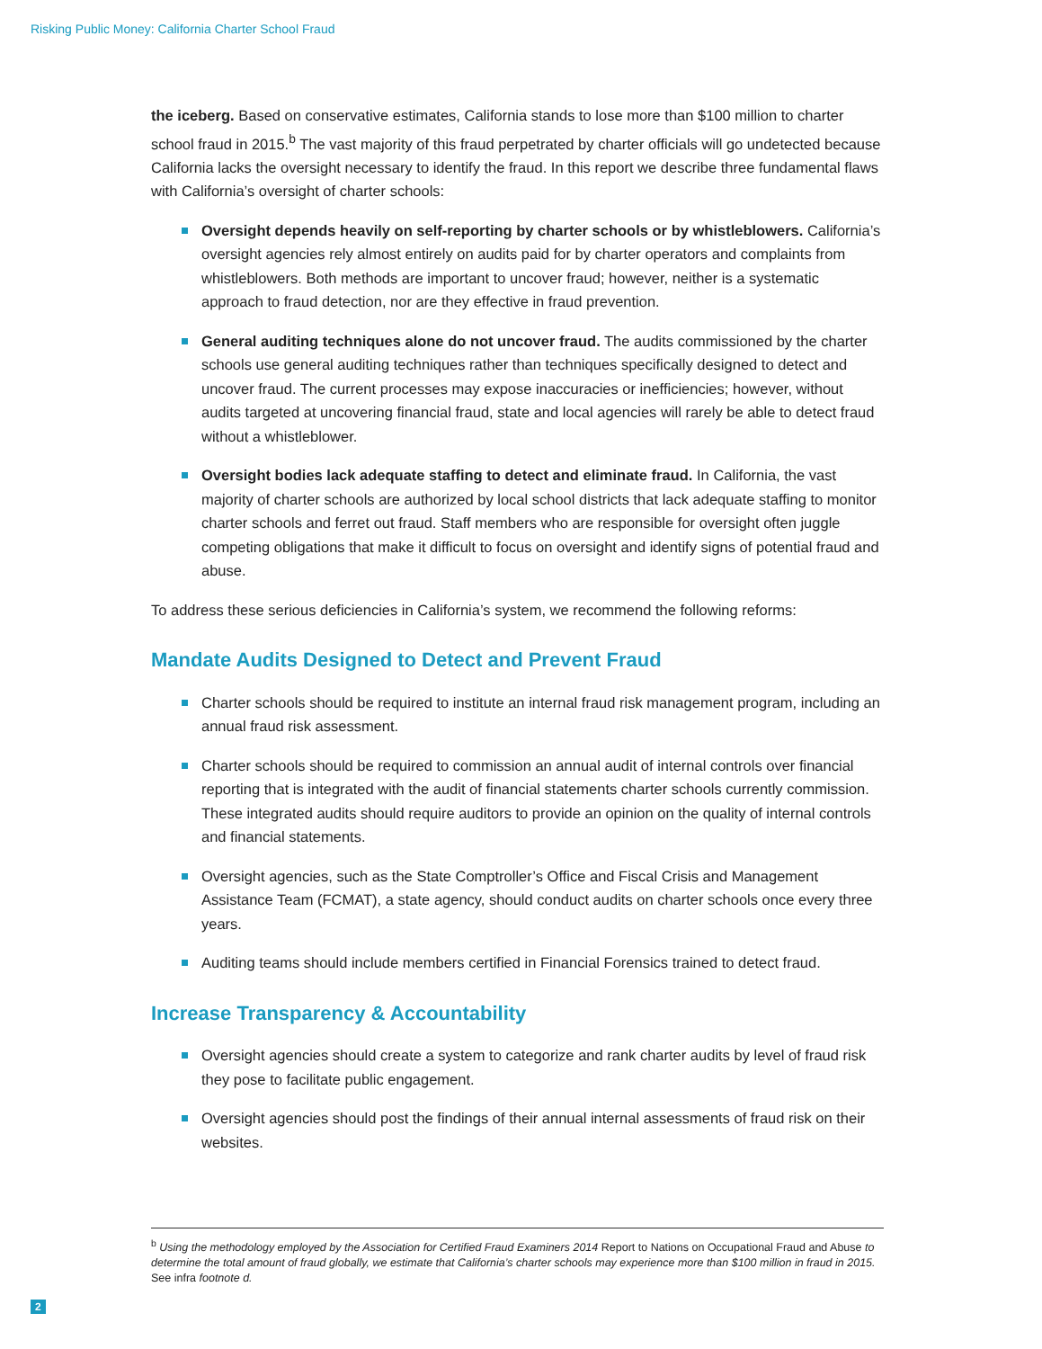Risking Public Money: California Charter School Fraud
the iceberg. Based on conservative estimates, California stands to lose more than $100 million to charter school fraud in 2015.<sup>b</sup> The vast majority of this fraud perpetrated by charter officials will go undetected because California lacks the oversight necessary to identify the fraud. In this report we describe three fundamental flaws with California’s oversight of charter schools:
Oversight depends heavily on self-reporting by charter schools or by whistleblowers. California’s oversight agencies rely almost entirely on audits paid for by charter operators and complaints from whistleblowers. Both methods are important to uncover fraud; however, neither is a systematic approach to fraud detection, nor are they effective in fraud prevention.
General auditing techniques alone do not uncover fraud. The audits commissioned by the charter schools use general auditing techniques rather than techniques specifically designed to detect and uncover fraud. The current processes may expose inaccuracies or inefficiencies; however, without audits targeted at uncovering financial fraud, state and local agencies will rarely be able to detect fraud without a whistleblower.
Oversight bodies lack adequate staffing to detect and eliminate fraud. In California, the vast majority of charter schools are authorized by local school districts that lack adequate staffing to monitor charter schools and ferret out fraud. Staff members who are responsible for oversight often juggle competing obligations that make it difficult to focus on oversight and identify signs of potential fraud and abuse.
To address these serious deficiencies in California’s system, we recommend the following reforms:
Mandate Audits Designed to Detect and Prevent Fraud
Charter schools should be required to institute an internal fraud risk management program, including an annual fraud risk assessment.
Charter schools should be required to commission an annual audit of internal controls over financial reporting that is integrated with the audit of financial statements charter schools currently commission. These integrated audits should require auditors to provide an opinion on the quality of internal controls and financial statements.
Oversight agencies, such as the State Comptroller’s Office and Fiscal Crisis and Management Assistance Team (FCMAT), a state agency, should conduct audits on charter schools once every three years.
Auditing teams should include members certified in Financial Forensics trained to detect fraud.
Increase Transparency & Accountability
Oversight agencies should create a system to categorize and rank charter audits by level of fraud risk they pose to facilitate public engagement.
Oversight agencies should post the findings of their annual internal assessments of fraud risk on their websites.
<sup>b</sup> Using the methodology employed by the Association for Certified Fraud Examiners 2014 Report to Nations on Occupational Fraud and Abuse to determine the total amount of fraud globally, we estimate that California’s charter schools may experience more than $100 million in fraud in 2015. See infra footnote d.
2